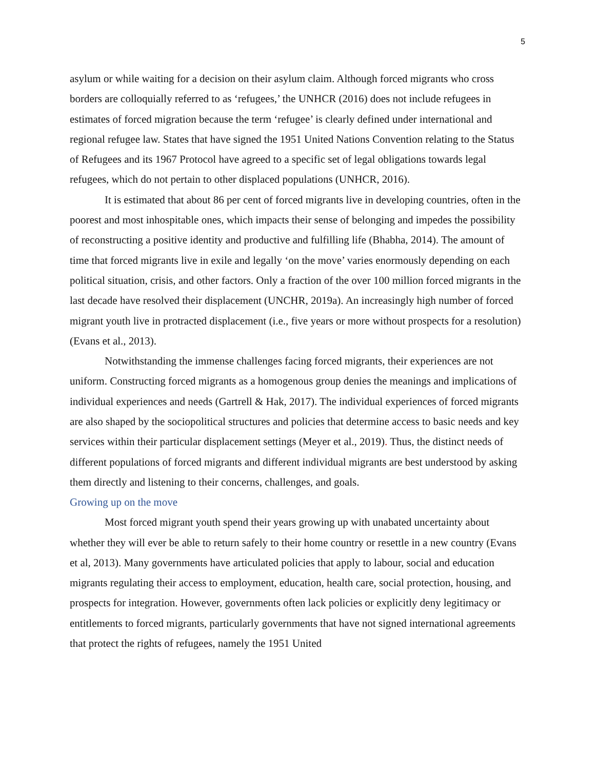5
asylum or while waiting for a decision on their asylum claim. Although forced migrants who cross borders are colloquially referred to as ‘refugees,’ the UNHCR (2016) does not include refugees in estimates of forced migration because the term ‘refugee’ is clearly defined under international and regional refugee law. States that have signed the 1951 United Nations Convention relating to the Status of Refugees and its 1967 Protocol have agreed to a specific set of legal obligations towards legal refugees, which do not pertain to other displaced populations (UNHCR, 2016).
It is estimated that about 86 per cent of forced migrants live in developing countries, often in the poorest and most inhospitable ones, which impacts their sense of belonging and impedes the possibility of reconstructing a positive identity and productive and fulfilling life (Bhabha, 2014). The amount of time that forced migrants live in exile and legally ‘on the move’ varies enormously depending on each political situation, crisis, and other factors. Only a fraction of the over 100 million forced migrants in the last decade have resolved their displacement (UNCHR, 2019a). An increasingly high number of forced migrant youth live in protracted displacement (i.e., five years or more without prospects for a resolution) (Evans et al., 2013).
Notwithstanding the immense challenges facing forced migrants, their experiences are not uniform. Constructing forced migrants as a homogenous group denies the meanings and implications of individual experiences and needs (Gartrell & Hak, 2017). The individual experiences of forced migrants are also shaped by the sociopolitical structures and policies that determine access to basic needs and key services within their particular displacement settings (Meyer et al., 2019). Thus, the distinct needs of different populations of forced migrants and different individual migrants are best understood by asking them directly and listening to their concerns, challenges, and goals.
Growing up on the move
Most forced migrant youth spend their years growing up with unabated uncertainty about whether they will ever be able to return safely to their home country or resettle in a new country (Evans et al, 2013). Many governments have articulated policies that apply to labour, social and education migrants regulating their access to employment, education, health care, social protection, housing, and prospects for integration. However, governments often lack policies or explicitly deny legitimacy or entitlements to forced migrants, particularly governments that have not signed international agreements that protect the rights of refugees, namely the 1951 United